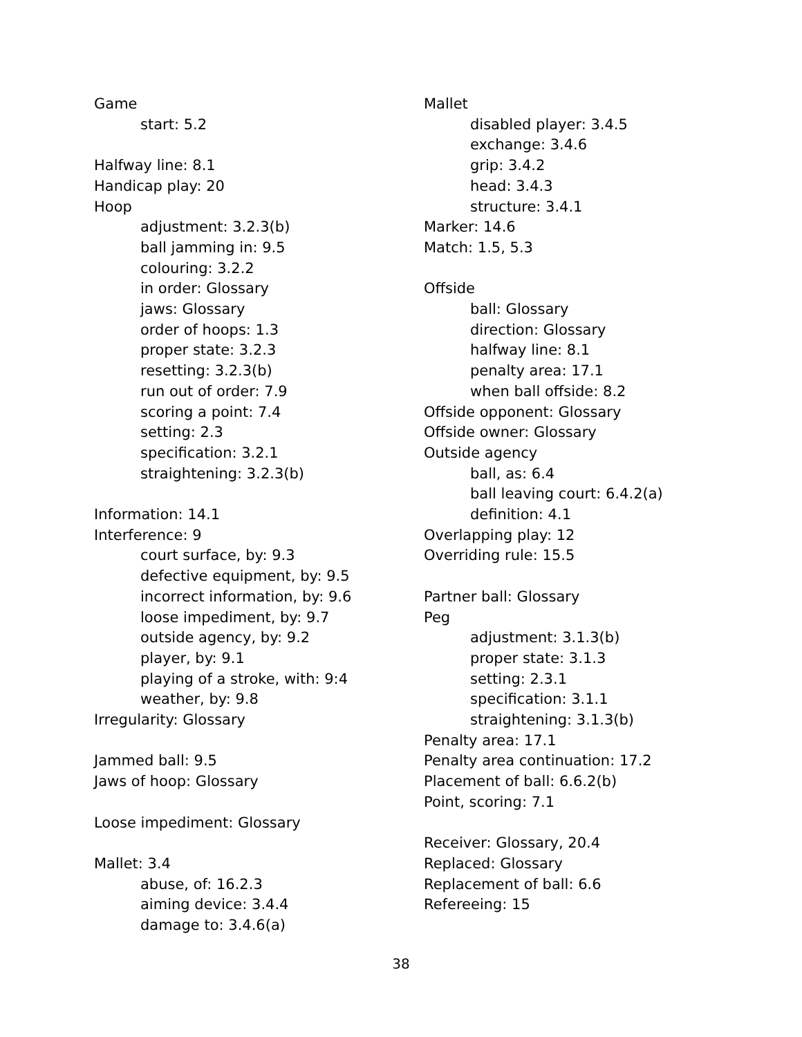Game
start: 5.2
Halfway line: 8.1
Handicap play: 20
Hoop
adjustment: 3.2.3(b)
ball jamming in: 9.5
colouring: 3.2.2
in order: Glossary
jaws: Glossary
order of hoops: 1.3
proper state: 3.2.3
resetting: 3.2.3(b)
run out of order: 7.9
scoring a point: 7.4
setting: 2.3
specification: 3.2.1
straightening: 3.2.3(b)
Information: 14.1
Interference: 9
court surface, by: 9.3
defective equipment, by: 9.5
incorrect information, by: 9.6
loose impediment, by: 9.7
outside agency, by: 9.2
player, by: 9.1
playing of a stroke, with: 9:4
weather, by: 9.8
Irregularity: Glossary
Jammed ball: 9.5
Jaws of hoop: Glossary
Loose impediment: Glossary
Mallet: 3.4
abuse, of: 16.2.3
aiming device: 3.4.4
damage to: 3.4.6(a)
Mallet
disabled player: 3.4.5
exchange: 3.4.6
grip: 3.4.2
head: 3.4.3
structure: 3.4.1
Marker: 14.6
Match: 1.5, 5.3
Offside
ball: Glossary
direction: Glossary
halfway line: 8.1
penalty area: 17.1
when ball offside: 8.2
Offside opponent: Glossary
Offside owner: Glossary
Outside agency
ball, as: 6.4
ball leaving court: 6.4.2(a)
definition: 4.1
Overlapping play: 12
Overriding rule: 15.5
Partner ball: Glossary
Peg
adjustment: 3.1.3(b)
proper state: 3.1.3
setting: 2.3.1
specification: 3.1.1
straightening: 3.1.3(b)
Penalty area: 17.1
Penalty area continuation: 17.2
Placement of ball: 6.6.2(b)
Point, scoring: 7.1
Receiver: Glossary, 20.4
Replaced: Glossary
Replacement of ball: 6.6
Refereeing: 15
38